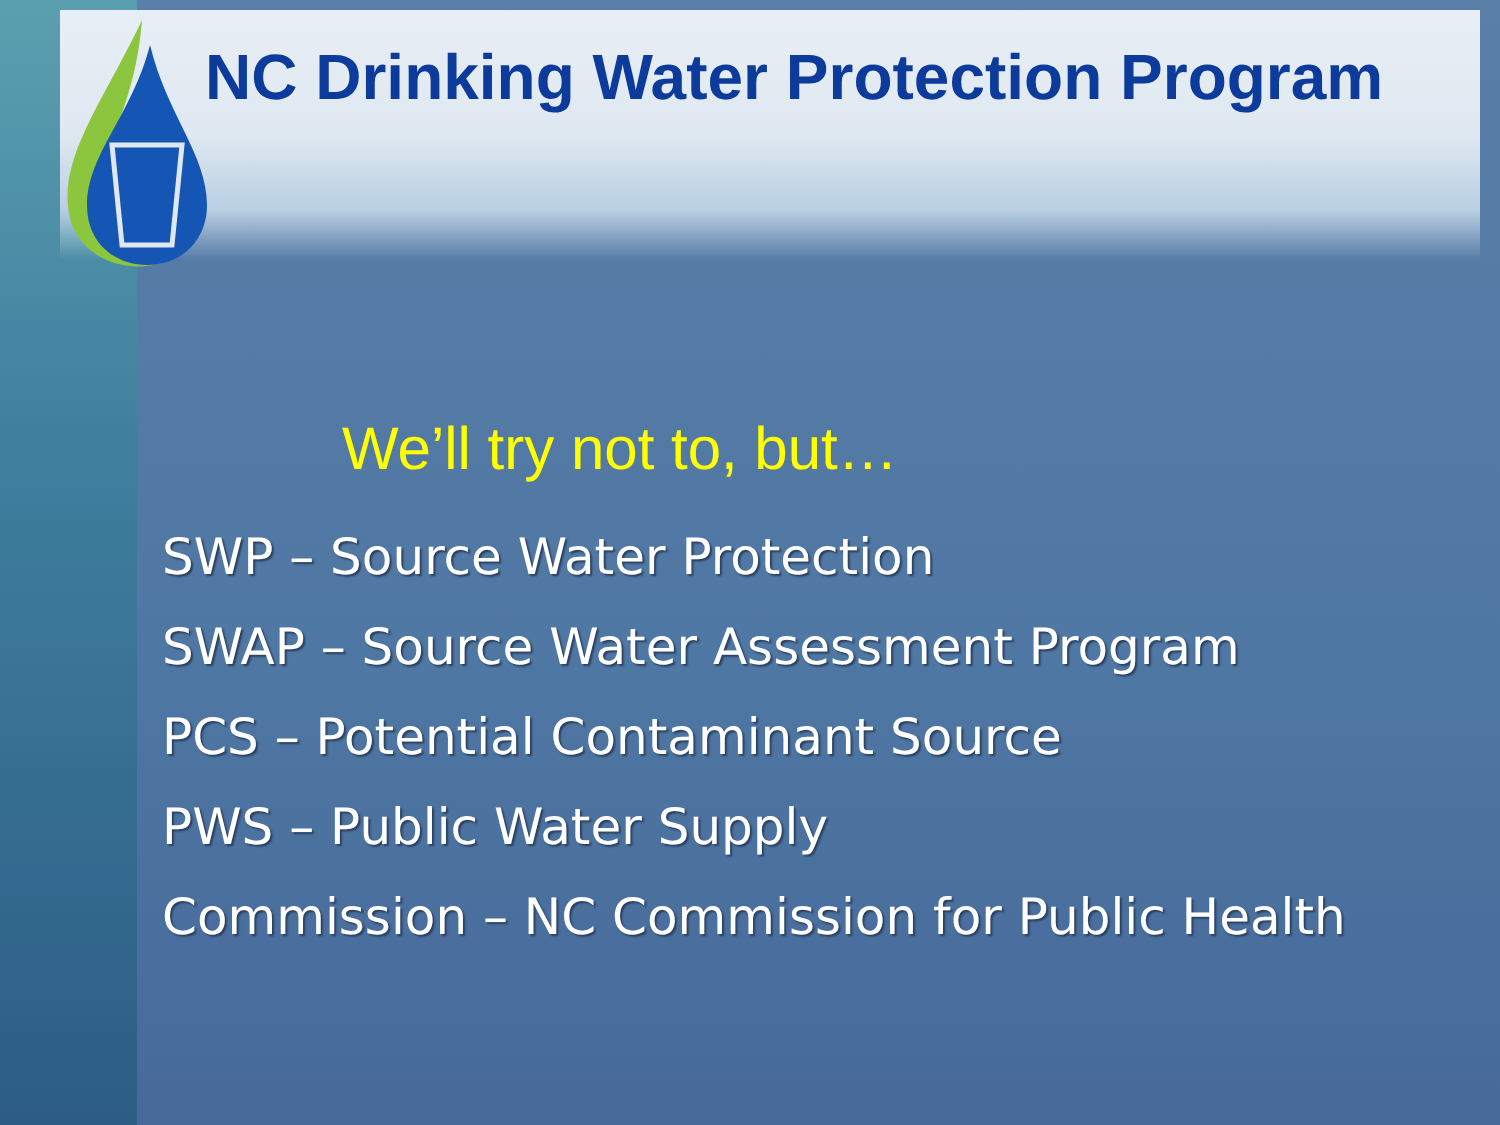NC Drinking Water Protection Program
We’ll try not to, but…
SWP – Source Water Protection
SWAP – Source Water Assessment Program
PCS – Potential Contaminant Source
PWS – Public Water Supply
Commission – NC Commission for Public Health